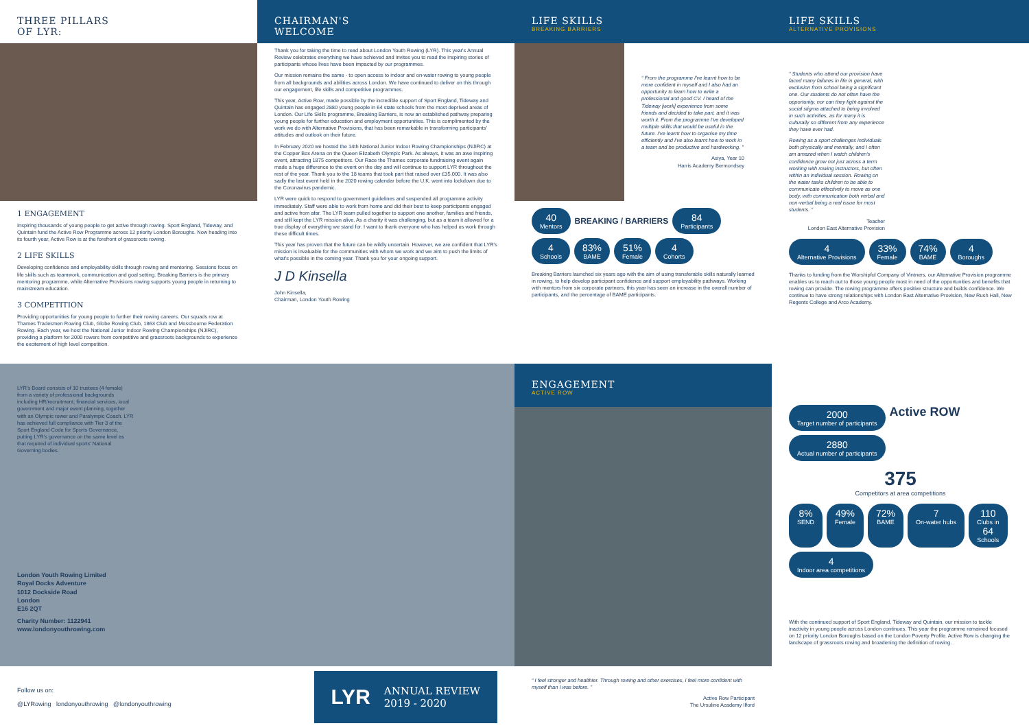THREE PILLARS
OF LYR:
1 ENGAGEMENT
Inspiring thousands of young people to get active through rowing. Sport England, Tideway, and Quintain fund the Active Row Programme across 12 priority London Boroughs. Now heading into its fourth year, Active Row is at the forefront of grassroots rowing.
2 LIFE SKILLS
Developing confidence and employability skills through rowing and mentoring. Sessions focus on life skills such as teamwork, communication and goal setting. Breaking Barriers is the primary mentoring programme, while Alternative Provisions rowing supports young people in returning to mainstream education.
3 COMPETITION
Providing opportunities for young people to further their rowing careers. Our squads row at Thames Tradesmen Rowing Club, Globe Rowing Club, 1863 Club and Mossbourne Federation Rowing. Each year, we host the National Junior Indoor Rowing Championships (NJIRC), providing a platform for 2000 rowers from competitive and grassroots backgrounds to experience the excitement of high level competition.
CHAIRMAN'S
WELCOME
Thank you for taking the time to read about London Youth Rowing (LYR). This year's Annual Review celebrates everything we have achieved and invites you to read the inspiring stories of participants whose lives have been impacted by our programmes.
Our mission remains the same - to open access to indoor and on-water rowing to young people from all backgrounds and abilities across London. We have continued to deliver on this through our engagement, life skills and competitive programmes.
This year, Active Row, made possible by the incredible support of Sport England, Tideway and Quintain has engaged 2880 young people in 64 state schools from the most deprived areas of London. Our Life Skills programme, Breaking Barriers, is now an established pathway preparing young people for further education and employment opportunities. This is complimented by the work we do with Alternative Provisions, that has been remarkable in transforming participants' attitudes and outlook on their future.
In February 2020 we hosted the 14th National Junior Indoor Rowing Championships (NJIRC) at the Copper Box Arena on the Queen Elizabeth Olympic Park. As always, it was an awe inspiring event, attracting 1875 competitors. Our Race the Thames corporate fundraising event again made a huge difference to the event on the day and will continue to support LYR throughout the rest of the year. Thank you to the 18 teams that took part that raised over £35,000. It was also sadly the last event held in the 2020 rowing calendar before the U.K. went into lockdown due to the Coronavirus pandemic.
LYR were quick to respond to government guidelines and suspended all programme activity immediately. Staff were able to work from home and did their best to keep participants engaged and active from afar. The LYR team pulled together to support one another, families and friends, and still kept the LYR mission alive. As a charity it was challenging, but as a team it allowed for a true display of everything we stand for. I want to thank everyone who has helped us work through these difficult times.
This year has proven that the future can be wildly uncertain. However, we are confident that LYR's mission is invaluable for the communities with whom we work and we aim to push the limits of what's possible in the coming year. Thank you for your ongoing support.
J D Kinsella
John Kinsella,
Chairman, London Youth Rowing
LIFE SKILLS
BREAKING BARRIERS
“ From the programme I've learnt how to be more confident in myself and I also had an opportunity to learn how to write a professional and good CV. I heard of the Tideway [work] experience from some friends and decided to take part, and it was worth it. From the programme I've developed multiple skills that would be useful in the future. I've learnt how to organise my time efficiently and I've also learnt how to work in a team and be productive and hardworking. ”
Asiya, Year 10
Harris Academy Bermondsey
40
Mentors
BREAKING / BARRIERS
84
Participants
4
Schools
83%
BAME
51%
Female
4
Cohorts
Breaking Barriers launched six years ago with the aim of using transferable skills naturally learned in rowing, to help develop participant confidence and support employability pathways. Working with mentors from six corporate partners, this year has seen an increase in the overall number of participants, and the percentage of BAME participants.
LIFE SKILLS
ALTERNATIVE PROVISIONS
“ Students who attend our provision have faced many failures in life in general, with exclusion from school being a significant one. Our students do not often have the opportunity, nor can they fight against the social stigma attached to being involved in such activities, as for many it is culturally so different from any experience they have ever had.
Rowing as a sport challenges individuals both physically and mentally, and I often am amazed when I watch children's confidence grow not just across a term working with rowing instructors, but often within an individual session. Rowing on the water tasks children to be able to communicate effectively to move as one body, with communication both verbal and non-verbal being a real issue for most students. ”
Teacher
London East Alternative Provision
4
Alternative Provisions
33%
Female
74%
BAME
4
Boroughs
Thanks to funding from the Worshipful Company of Vintners, our Alternative Provision programme enables us to reach out to those young people most in need of the opportunities and benefits that rowing can provide. The rowing programme offers positive structure and builds confidence. We continue to have strong relationships with London East Alternative Provision, New Rush Hall, New Regents College and Arco Academy.
LYR's Board consists of 10 trustees (4 female) from a variety of professional backgrounds including HR/recruitment, financial services, local government and major event planning, together with an Olympic rower and Paralympic Coach. LYR has achieved full compliance with Tier 3 of the Sport England Code for Sports Governance, putting LYR's governance on the same level as that required of individual sports' National Governing bodies.
London Youth Rowing Limited
Royal Docks Adventure
1012 Dockside Road
London
E16 2QT
Charity Number: 1122941
www.londonyouthrowing.com
Follow us on:
@LYRowing londonyouthrowing @londonyouthrowing
LYR ANNUAL REVIEW
2019 - 2020
ENGAGEMENT
ACTIVE ROW
“ I feel stronger and healthier. Through rowing and other exercises, I feel more confident with myself than I was before. ”
Active Row Participant
The Ursuline Academy Ilford
2000
Target number of participants
Active ROW
2880
Actual number of participants
375
Competitors at area competitions
8%
SEND
49%
Female
72%
BAME
7
On-water hubs
110
Clubs in
64
Schools
4
Indoor area competitions
With the continued support of Sport England, Tideway and Quintain, our mission to tackle inactivity in young people across London continues. This year the programme remained focused on 12 priority London Boroughs based on the London Poverty Profile. Active Row is changing the landscape of grassroots rowing and broadening the definition of rowing.